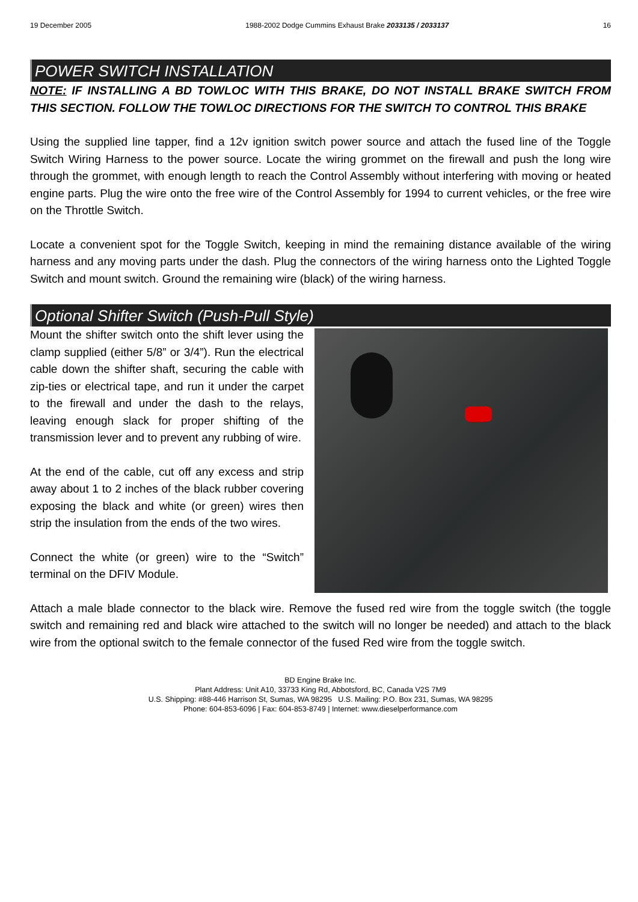19 December 2005 1988-2002 Dodge Cummins Exhaust Brake 2033135 / 2033137 16
POWER SWITCH INSTALLATION
NOTE: IF INSTALLING A BD TOWLOC WITH THIS BRAKE, DO NOT INSTALL BRAKE SWITCH FROM THIS SECTION. FOLLOW THE TOWLOC DIRECTIONS FOR THE SWITCH TO CONTROL THIS BRAKE
Using the supplied line tapper, find a 12v ignition switch power source and attach the fused line of the Toggle Switch Wiring Harness to the power source. Locate the wiring grommet on the firewall and push the long wire through the grommet, with enough length to reach the Control Assembly without interfering with moving or heated engine parts. Plug the wire onto the free wire of the Control Assembly for 1994 to current vehicles, or the free wire on the Throttle Switch.
Locate a convenient spot for the Toggle Switch, keeping in mind the remaining distance available of the wiring harness and any moving parts under the dash. Plug the connectors of the wiring harness onto the Lighted Toggle Switch and mount switch. Ground the remaining wire (black) of the wiring harness.
Optional Shifter Switch (Push-Pull Style)
Mount the shifter switch onto the shift lever using the clamp supplied (either 5/8” or 3/4”). Run the electrical cable down the shifter shaft, securing the cable with zip-ties or electrical tape, and run it under the carpet to the firewall and under the dash to the relays, leaving enough slack for proper shifting of the transmission lever and to prevent any rubbing of wire.
At the end of the cable, cut off any excess and strip away about 1 to 2 inches of the black rubber covering exposing the black and white (or green) wires then strip the insulation from the ends of the two wires.
Connect the white (or green) wire to the “Switch” terminal on the DFIV Module.
Attach a male blade connector to the black wire. Remove the fused red wire from the toggle switch (the toggle switch and remaining red and black wire attached to the switch will no longer be needed) and attach to the black wire from the optional switch to the female connector of the fused Red wire from the toggle switch.
BD Engine Brake Inc.
Plant Address: Unit A10, 33733 King Rd, Abbotsford, BC, Canada V2S 7M9
U.S. Shipping: #88-446 Harrison St, Sumas, WA 98295 U.S. Mailing: P.O. Box 231, Sumas, WA 98295
Phone: 604-853-6096 | Fax: 604-853-8749 | Internet: www.dieselperformance.com